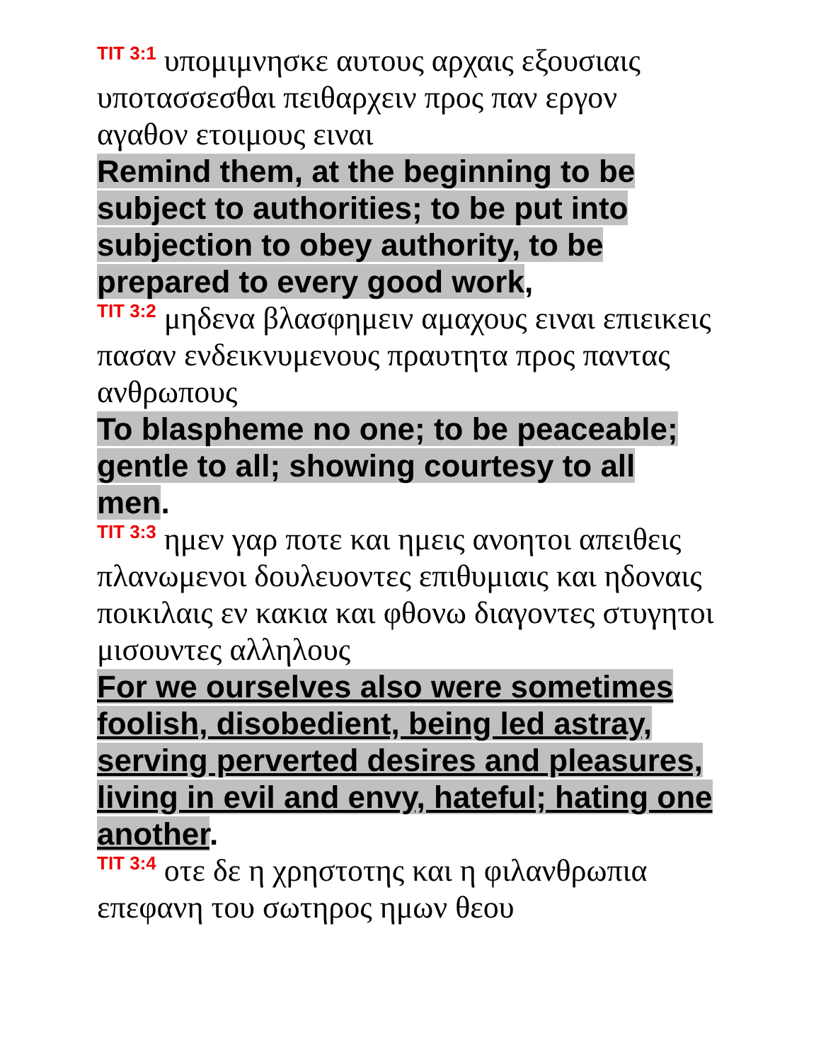TIT 3:1 υπομιμνησκε αυτους αρχαις εξουσιαις υποτασσεσθαι πειθαρχειν προς παν εργον αγαθον ετοιμους ειναι
Remind them, at the beginning to be subject to authorities; to be put into subjection to obey authority, to be prepared to every good work,
TIT 3:2 μηδενα βλασφημειν αμαχους ειναι επιεικεις πασαν ενδεικνυμενους πραυτητα προς παντας ανθρωπους
To blaspheme no one; to be peaceable; gentle to all; showing courtesy to all men.
TIT 3:3 ημεν γαρ ποτε και ημεις ανοητοι απειθεις πλανωμενοι δουλευοντες επιθυμιαις και ηδοναις ποικιλαις εν κακια και φθονω διαγοντες στυγητοι μισουντες αλληλους
For we ourselves also were sometimes foolish, disobedient, being led astray, serving perverted desires and pleasures, living in evil and envy, hateful; hating one another.
TIT 3:4 οτε δε η χρηστοτης και η φιλανθρωπια επεφανη του σωτηρος ημων θεου